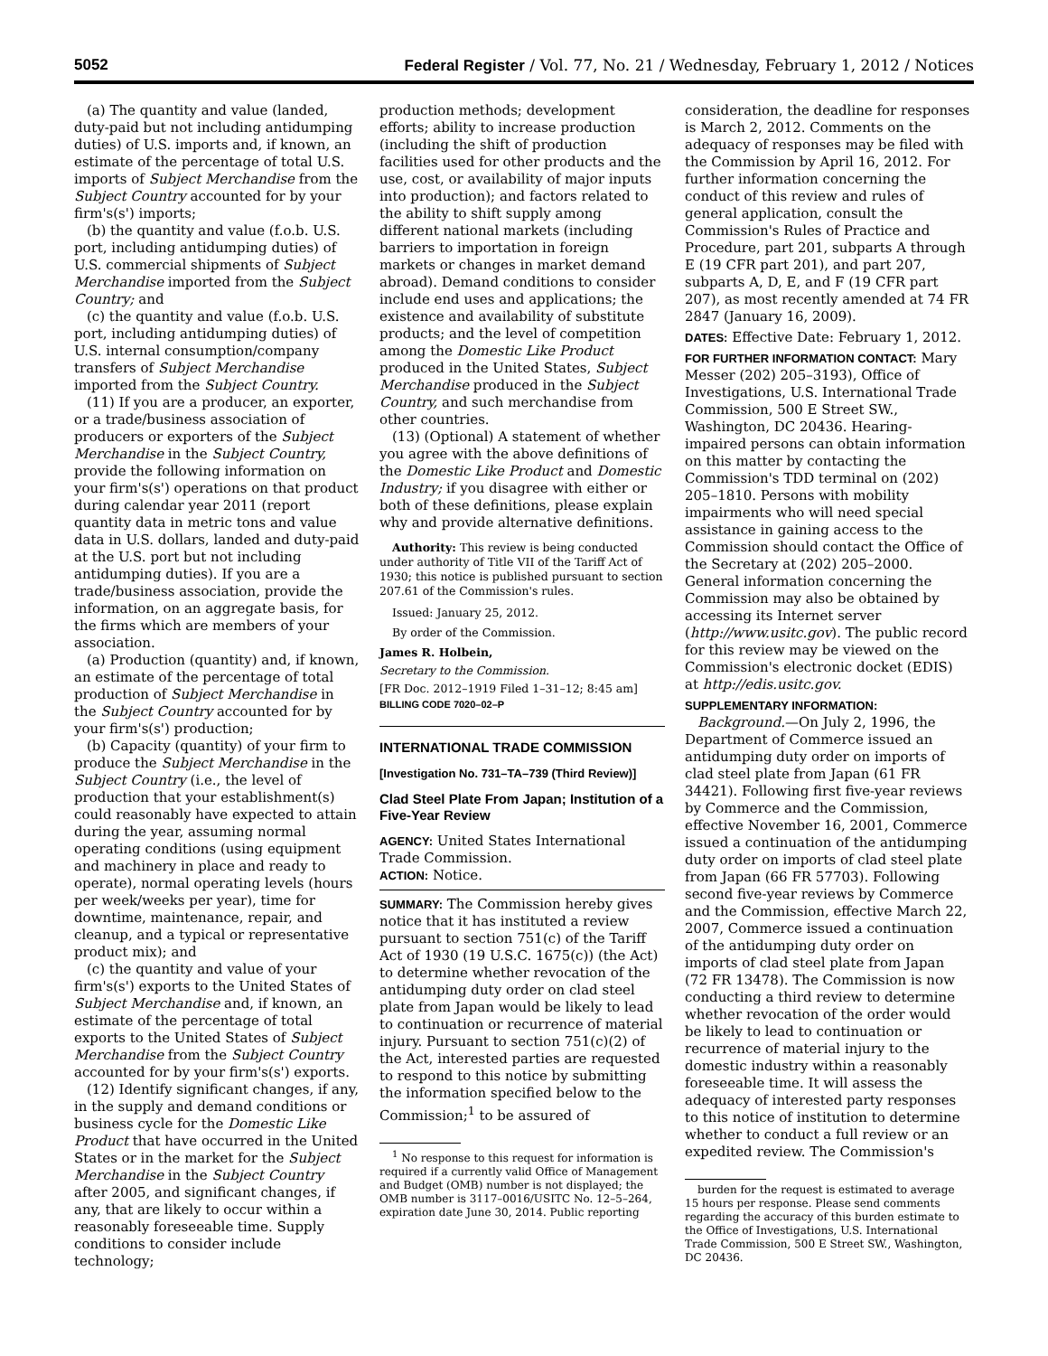5052 Federal Register / Vol. 77, No. 21 / Wednesday, February 1, 2012 / Notices
(a) The quantity and value (landed, duty-paid but not including antidumping duties) of U.S. imports and, if known, an estimate of the percentage of total U.S. imports of Subject Merchandise from the Subject Country accounted for by your firm's(s') imports;
(b) the quantity and value (f.o.b. U.S. port, including antidumping duties) of U.S. commercial shipments of Subject Merchandise imported from the Subject Country; and
(c) the quantity and value (f.o.b. U.S. port, including antidumping duties) of U.S. internal consumption/company transfers of Subject Merchandise imported from the Subject Country.
(11) If you are a producer, an exporter, or a trade/business association of producers or exporters of the Subject Merchandise in the Subject Country, provide the following information on your firm's(s') operations on that product during calendar year 2011 (report quantity data in metric tons and value data in U.S. dollars, landed and duty-paid at the U.S. port but not including antidumping duties). If you are a trade/business association, provide the information, on an aggregate basis, for the firms which are members of your association.
(a) Production (quantity) and, if known, an estimate of the percentage of total production of Subject Merchandise in the Subject Country accounted for by your firm's(s') production;
(b) Capacity (quantity) of your firm to produce the Subject Merchandise in the Subject Country (i.e., the level of production that your establishment(s) could reasonably have expected to attain during the year, assuming normal operating conditions (using equipment and machinery in place and ready to operate), normal operating levels (hours per week/weeks per year), time for downtime, maintenance, repair, and cleanup, and a typical or representative product mix); and
(c) the quantity and value of your firm's(s') exports to the United States of Subject Merchandise and, if known, an estimate of the percentage of total exports to the United States of Subject Merchandise from the Subject Country accounted for by your firm's(s') exports.
(12) Identify significant changes, if any, in the supply and demand conditions or business cycle for the Domestic Like Product that have occurred in the United States or in the market for the Subject Merchandise in the Subject Country after 2005, and significant changes, if any, that are likely to occur within a reasonably foreseeable time. Supply conditions to consider include technology;
production methods; development efforts; ability to increase production (including the shift of production facilities used for other products and the use, cost, or availability of major inputs into production); and factors related to the ability to shift supply among different national markets (including barriers to importation in foreign markets or changes in market demand abroad). Demand conditions to consider include end uses and applications; the existence and availability of substitute products; and the level of competition among the Domestic Like Product produced in the United States, Subject Merchandise produced in the Subject Country, and such merchandise from other countries.
(13) (Optional) A statement of whether you agree with the above definitions of the Domestic Like Product and Domestic Industry; if you disagree with either or both of these definitions, please explain why and provide alternative definitions.
Authority: This review is being conducted under authority of Title VII of the Tariff Act of 1930; this notice is published pursuant to section 207.61 of the Commission's rules.
Issued: January 25, 2012.
By order of the Commission.
James R. Holbein,
Secretary to the Commission.
[FR Doc. 2012–1919 Filed 1–31–12; 8:45 am]
BILLING CODE 7020–02–P
INTERNATIONAL TRADE COMMISSION
[Investigation No. 731–TA–739 (Third Review)]
Clad Steel Plate From Japan; Institution of a Five-Year Review
AGENCY: United States International Trade Commission.
ACTION: Notice.
SUMMARY: The Commission hereby gives notice that it has instituted a review pursuant to section 751(c) of the Tariff Act of 1930 (19 U.S.C. 1675(c)) (the Act) to determine whether revocation of the antidumping duty order on clad steel plate from Japan would be likely to lead to continuation or recurrence of material injury. Pursuant to section 751(c)(2) of the Act, interested parties are requested to respond to this notice by submitting the information specified below to the Commission;<sup>1</sup> to be assured of
<sup>1</sup> No response to this request for information is required if a currently valid Office of Management and Budget (OMB) number is not displayed; the OMB number is 3117–0016/USITC No. 12–5–264, expiration date June 30, 2014. Public reporting
consideration, the deadline for responses is March 2, 2012. Comments on the adequacy of responses may be filed with the Commission by April 16, 2012. For further information concerning the conduct of this review and rules of general application, consult the Commission's Rules of Practice and Procedure, part 201, subparts A through E (19 CFR part 201), and part 207, subparts A, D, E, and F (19 CFR part 207), as most recently amended at 74 FR 2847 (January 16, 2009).
DATES: Effective Date: February 1, 2012.
FOR FURTHER INFORMATION CONTACT: Mary Messer (202) 205–3193), Office of Investigations, U.S. International Trade Commission, 500 E Street SW., Washington, DC 20436. Hearing-impaired persons can obtain information on this matter by contacting the Commission's TDD terminal on (202) 205–1810. Persons with mobility impairments who will need special assistance in gaining access to the Commission should contact the Office of the Secretary at (202) 205–2000. General information concerning the Commission may also be obtained by accessing its Internet server (http://www.usitc.gov). The public record for this review may be viewed on the Commission's electronic docket (EDIS) at http://edis.usitc.gov.
SUPPLEMENTARY INFORMATION:
Background.—On July 2, 1996, the Department of Commerce issued an antidumping duty order on imports of clad steel plate from Japan (61 FR 34421). Following first five-year reviews by Commerce and the Commission, effective November 16, 2001, Commerce issued a continuation of the antidumping duty order on imports of clad steel plate from Japan (66 FR 57703). Following second five-year reviews by Commerce and the Commission, effective March 22, 2007, Commerce issued a continuation of the antidumping duty order on imports of clad steel plate from Japan (72 FR 13478). The Commission is now conducting a third review to determine whether revocation of the order would be likely to lead to continuation or recurrence of material injury to the domestic industry within a reasonably foreseeable time. It will assess the adequacy of interested party responses to this notice of institution to determine whether to conduct a full review or an expedited review. The Commission's
burden for the request is estimated to average 15 hours per response. Please send comments regarding the accuracy of this burden estimate to the Office of Investigations, U.S. International Trade Commission, 500 E Street SW., Washington, DC 20436.